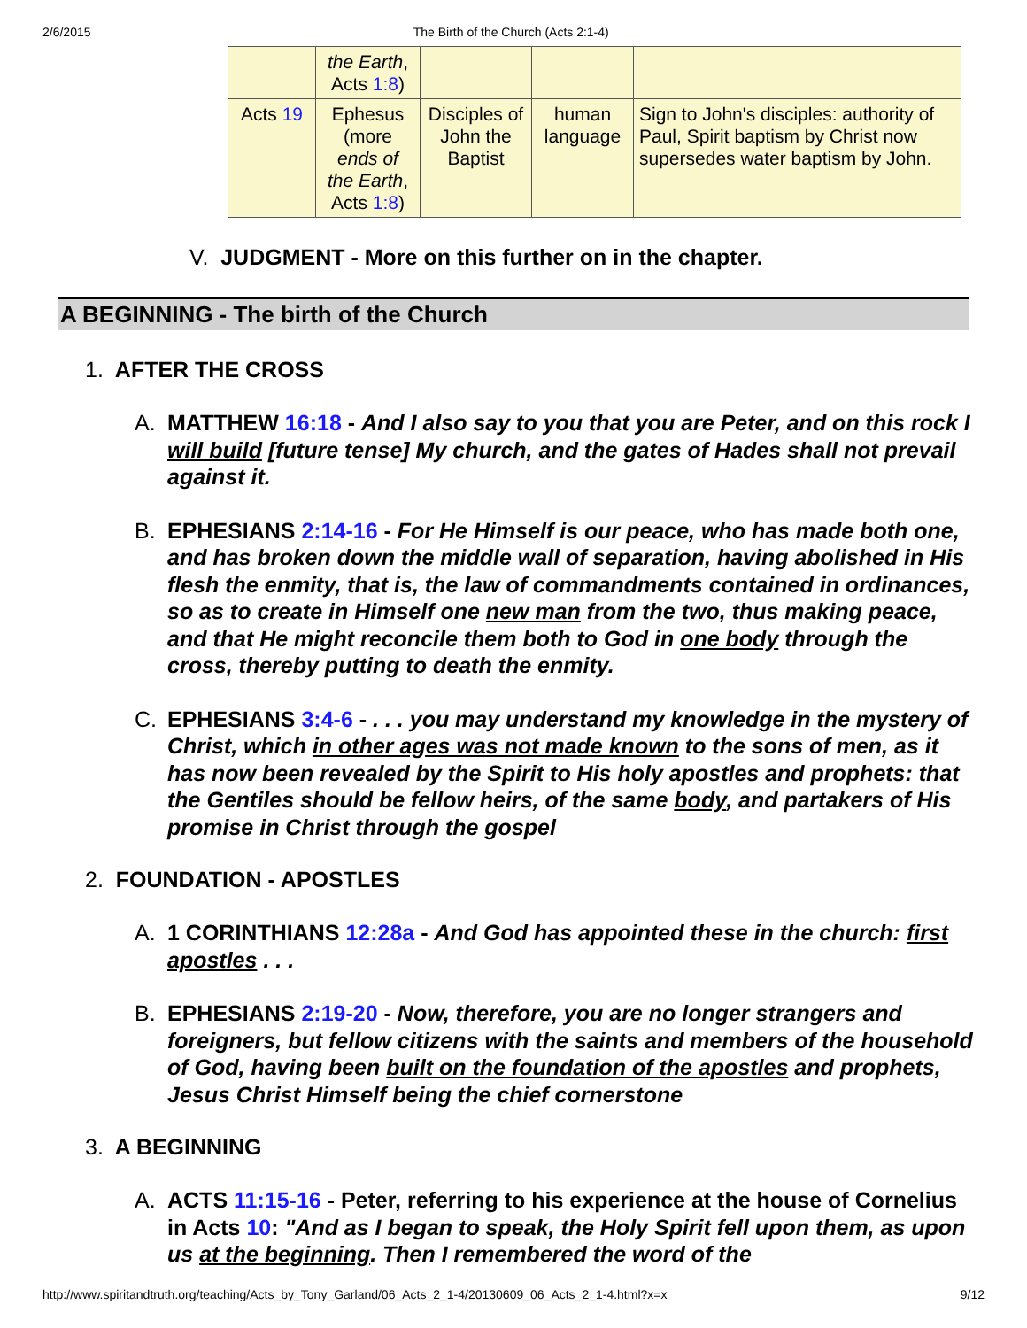2/6/2015 The Birth of the Church (Acts 2:1-4)
| | the Earth , Acts 1:8 ) | | | |
| Acts 19 | Ephesus (more ends of the Earth , Acts 1:8 ) | Disciples of John the Baptist | human language | Sign to John's disciples: authority of Paul, Spirit baptism by Christ now supersedes water baptism by John. |
V. JUDGMENT - More on this further on in the chapter.
A BEGINNING - The birth of the Church
1. AFTER THE CROSS
A. MATTHEW 16:18 - And I also say to you that you are Peter, and on this rock I will build [future tense] My church, and the gates of Hades shall not prevail against it.
B. EPHESIANS 2:14-16 - For He Himself is our peace, who has made both one, and has broken down the middle wall of separation, having abolished in His flesh the enmity, that is, the law of commandments contained in ordinances, so as to create in Himself one new man from the two, thus making peace, and that He might reconcile them both to God in one body through the cross, thereby putting to death the enmity.
C. EPHESIANS 3:4-6 - . . . you may understand my knowledge in the mystery of Christ, which in other ages was not made known to the sons of men, as it has now been revealed by the Spirit to His holy apostles and prophets: that the Gentiles should be fellow heirs, of the same body, and partakers of His promise in Christ through the gospel
2. FOUNDATION - APOSTLES
A. 1 CORINTHIANS 12:28a - And God has appointed these in the church: first apostles . . .
B. EPHESIANS 2:19-20 - Now, therefore, you are no longer strangers and foreigners, but fellow citizens with the saints and members of the household of God, having been built on the foundation of the apostles and prophets, Jesus Christ Himself being the chief cornerstone
3. A BEGINNING
A. ACTS 11:15-16 - Peter, referring to his experience at the house of Cornelius in Acts 10: "And as I began to speak, the Holy Spirit fell upon them, as upon us at the beginning. Then I remembered the word of the
http://www.spiritandtruth.org/teaching/Acts_by_Tony_Garland/06_Acts_2_1-4/20130609_06_Acts_2_1-4.html?x=x 9/12